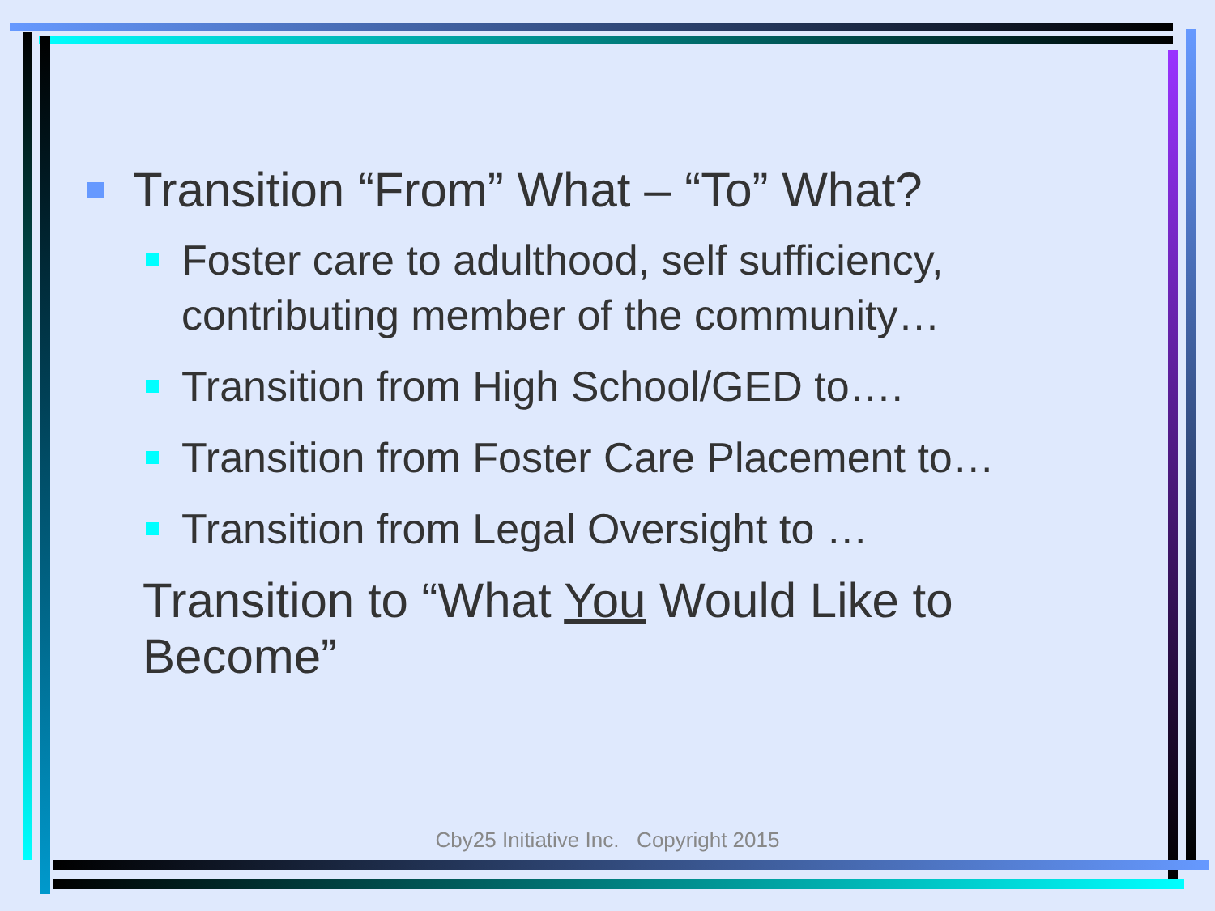Transition “From” What – “To” What?
Foster care to adulthood, self sufficiency, contributing member of the community…
Transition from High School/GED to….
Transition from Foster Care Placement to…
Transition from Legal Oversight to …
Transition to “What You Would Like to Become”
Cby25 Initiative Inc. Copyright 2015